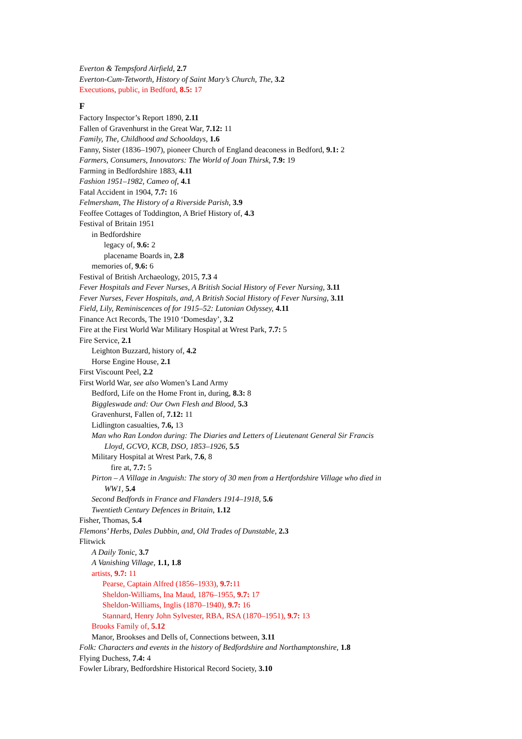Everton & Tempsford Airfield, 2.7
Everton-Cum-Tetworth, History of Saint Mary’s Church, The, 3.2
Executions, public, in Bedford, 8.5: 17
F
Factory Inspector’s Report 1890, 2.11
Fallen of Gravenhurst in the Great War, 7.12: 11
Family, The, Childhood and Schooldays, 1.6
Fanny, Sister (1836–1907), pioneer Church of England deaconess in Bedford, 9.1: 2
Farmers, Consumers, Innovators: The World of Joan Thirsk, 7.9: 19
Farming in Bedfordshire 1883, 4.11
Fashion 1951–1982, Cameo of, 4.1
Fatal Accident in 1904, 7.7: 16
Felmersham, The History of a Riverside Parish, 3.9
Feoffee Cottages of Toddington, A Brief History of, 4.3
Festival of Britain 1951
in Bedfordshire
legacy of, 9.6: 2
placename Boards in, 2.8
memories of, 9.6: 6
Festival of British Archaeology, 2015, 7.3 4
Fever Hospitals and Fever Nurses, A British Social History of Fever Nursing, 3.11
Fever Nurses, Fever Hospitals, and, A British Social History of Fever Nursing, 3.11
Field, Lily, Reminiscences of for 1915–52: Lutonian Odyssey, 4.11
Finance Act Records, The 1910 ‘Domesday’, 3.2
Fire at the First World War Military Hospital at Wrest Park, 7.7: 5
Fire Service, 2.1
Leighton Buzzard, history of, 4.2
Horse Engine House, 2.1
First Viscount Peel, 2.2
First World War, see also Women’s Land Army
Bedford, Life on the Home Front in, during, 8.3: 8
Biggleswade and: Our Own Flesh and Blood, 5.3
Gravenhurst, Fallen of, 7.12: 11
Lidlington casualties, 7.6, 13
Man who Ran London during: The Diaries and Letters of Lieutenant General Sir Francis
Lloyd, GCVO, KCB, DSO, 1853–1926, 5.5
Military Hospital at Wrest Park, 7.6, 8
fire at, 7.7: 5
Pirton – A Village in Anguish: The story of 30 men from a Hertfordshire Village who died in
WW1, 5.4
Second Bedfords in France and Flanders 1914–1918, 5.6
Twentieth Century Defences in Britain, 1.12
Fisher, Thomas, 5.4
Flemons’ Herbs, Dales Dubbin, and, Old Trades of Dunstable, 2.3
Flitwick
A Daily Tonic, 3.7
A Vanishing Village, 1.1, 1.8
artists, 9.7: 11
Pearse, Captain Alfred (1856–1933), 9.7: 11
Sheldon-Williams, Ina Maud, 1876–1955, 9.7: 17
Sheldon-Williams, Inglis (1870–1940), 9.7: 16
Stannard, Henry John Sylvester, RBA, RSA (1870–1951), 9.7: 13
Brooks Family of, 5.12
Manor, Brookses and Dells of, Connections between, 3.11
Folk: Characters and events in the history of Bedfordshire and Northamptonshire, 1.8
Flying Duchess, 7.4: 4
Fowler Library, Bedfordshire Historical Record Society, 3.10